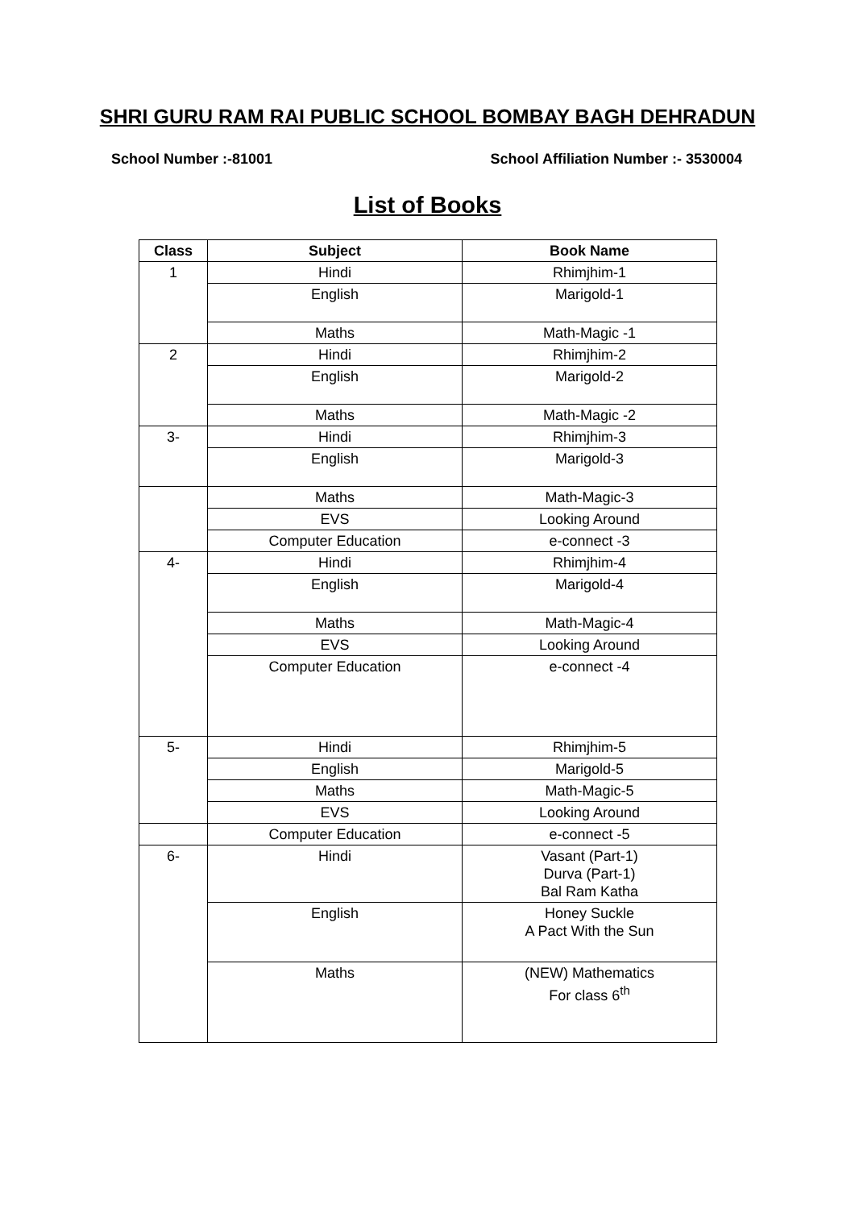SHRI GURU RAM RAI PUBLIC SCHOOL BOMBAY BAGH DEHRADUN
School Number :-81001 School Affiliation Number :- 3530004
List of Books
| Class | Subject | Book Name |
| --- | --- | --- |
| 1 | Hindi | Rhimjhim-1 |
| | English | Marigold-1 |
| | Maths | Math-Magic -1 |
| 2 | Hindi | Rhimjhim-2 |
| | English | Marigold-2 |
| | Maths | Math-Magic -2 |
| 3- | Hindi | Rhimjhim-3 |
| | English | Marigold-3 |
| | Maths | Math-Magic-3 |
| | EVS | Looking Around |
| | Computer Education | e-connect -3 |
| 4- | Hindi | Rhimjhim-4 |
| | English | Marigold-4 |
| | Maths | Math-Magic-4 |
| | EVS | Looking Around |
| | Computer Education | e-connect -4 |
| 5- | Hindi | Rhimjhim-5 |
| | English | Marigold-5 |
| | Maths | Math-Magic-5 |
| | EVS | Looking Around |
| | Computer Education | e-connect -5 |
| 6- | Hindi | Vasant (Part-1) Durva (Part-1) Bal Ram Katha |
| | English | Honey Suckle A Pact With the Sun |
| | Maths | (NEW) Mathematics For class 6<sup>th</sup> |